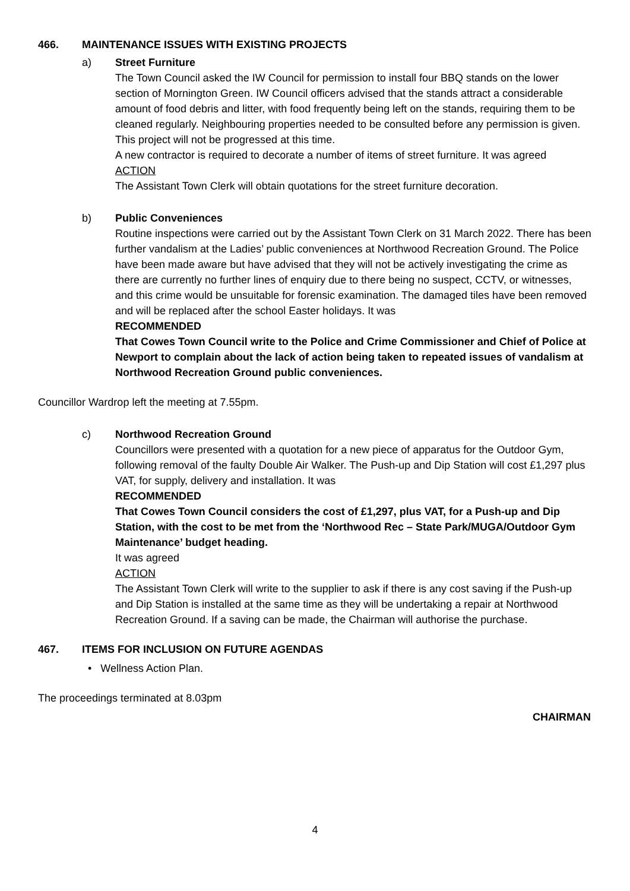466. MAINTENANCE ISSUES WITH EXISTING PROJECTS
a) Street Furniture
The Town Council asked the IW Council for permission to install four BBQ stands on the lower section of Mornington Green. IW Council officers advised that the stands attract a considerable amount of food debris and litter, with food frequently being left on the stands, requiring them to be cleaned regularly. Neighbouring properties needed to be consulted before any permission is given. This project will not be progressed at this time.
A new contractor is required to decorate a number of items of street furniture. It was agreed
ACTION
The Assistant Town Clerk will obtain quotations for the street furniture decoration.
b) Public Conveniences
Routine inspections were carried out by the Assistant Town Clerk on 31 March 2022. There has been further vandalism at the Ladies’ public conveniences at Northwood Recreation Ground. The Police have been made aware but have advised that they will not be actively investigating the crime as there are currently no further lines of enquiry due to there being no suspect, CCTV, or witnesses, and this crime would be unsuitable for forensic examination. The damaged tiles have been removed and will be replaced after the school Easter holidays. It was
RECOMMENDED
That Cowes Town Council write to the Police and Crime Commissioner and Chief of Police at Newport to complain about the lack of action being taken to repeated issues of vandalism at Northwood Recreation Ground public conveniences.
Councillor Wardrop left the meeting at 7.55pm.
c) Northwood Recreation Ground
Councillors were presented with a quotation for a new piece of apparatus for the Outdoor Gym, following removal of the faulty Double Air Walker. The Push-up and Dip Station will cost £1,297 plus VAT, for supply, delivery and installation. It was
RECOMMENDED
That Cowes Town Council considers the cost of £1,297, plus VAT, for a Push-up and Dip Station, with the cost to be met from the ‘Northwood Rec – State Park/MUGA/Outdoor Gym Maintenance’ budget heading.
It was agreed
ACTION
The Assistant Town Clerk will write to the supplier to ask if there is any cost saving if the Push-up and Dip Station is installed at the same time as they will be undertaking a repair at Northwood Recreation Ground. If a saving can be made, the Chairman will authorise the purchase.
467. ITEMS FOR INCLUSION ON FUTURE AGENDAS
• Wellness Action Plan.
The proceedings terminated at 8.03pm
CHAIRMAN
4